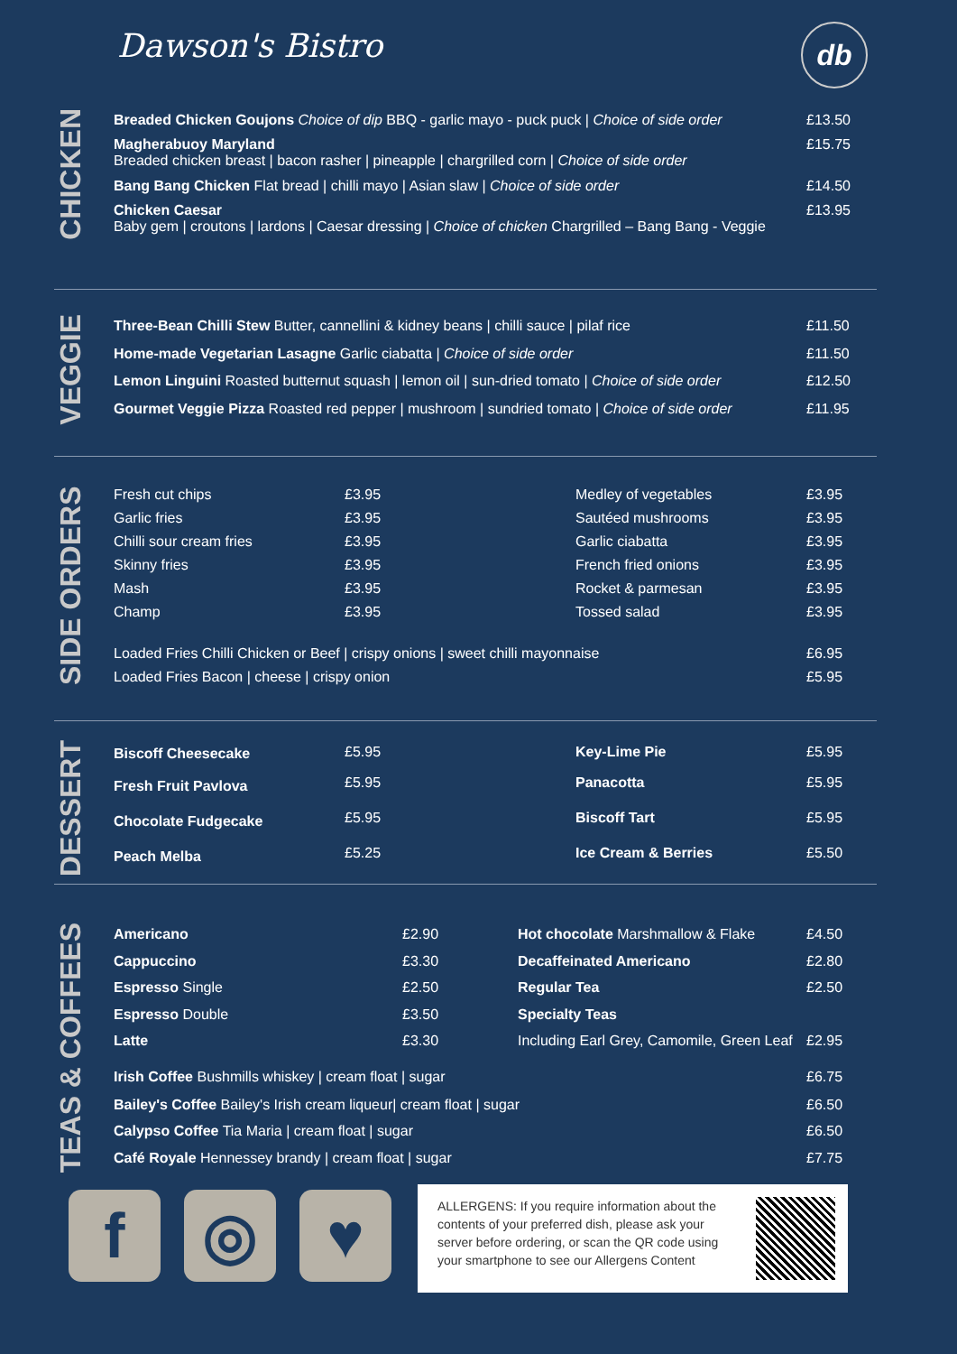Dawson's Bistro db
CHICKEN
| Breaded Chicken Goujons Choice of dip BBQ - garlic mayo - puck puck / Choice of side order | £13.50 |
| Magherabuoy Maryland Breaded chicken breast / bacon rasher / pineapple / chargrilled corn / Choice of side order | £15.75 |
| Bang Bang Chicken Flat bread / chilli mayo / Asian slaw / Choice of side order | £14.50 |
| Chicken Caesar Baby gem / croutons / lardons / Caesar dressing / Choice of chicken Chargrilled – Bang Bang - Veggie | £13.95 |
VEGGIE
| Three-Bean Chilli Stew Butter, cannellini & kidney beans / chilli sauce / pilaf rice | £11.50 |
| Home-made Vegetarian Lasagne Garlic ciabatta / Choice of side order | £11.50 |
| Lemon Linguini Roasted butternut squash / lemon oil / sun-dried tomato / Choice of side order | £12.50 |
| Gourmet Veggie Pizza Roasted red pepper / mushroom / sundried tomato / Choice of side order | £11.95 |
SIDE ORDERS
| Fresh cut chips | £3.95 | Medley of vegetables | £3.95 |
| Garlic fries | £3.95 | Sautéed mushrooms | £3.95 |
| Chilli sour cream fries | £3.95 | Garlic ciabatta | £3.95 |
| Skinny fries | £3.95 | French fried onions | £3.95 |
| Mash | £3.95 | Rocket & parmesan | £3.95 |
| Champ | £3.95 | Tossed salad | £3.95 |
| Loaded Fries Chilli Chicken or Beef / crispy onions / sweet chilli mayonnaise | | | £6.95 |
| Loaded Fries Bacon / cheese / crispy onion | | | £5.95 |
DESSERT
| Biscoff Cheesecake | £5.95 | Key-Lime Pie | £5.95 |
| Fresh Fruit Pavlova | £5.95 | Panacotta | £5.95 |
| Chocolate Fudgecake | £5.95 | Biscoff Tart | £5.95 |
| Peach Melba | £5.25 | Ice Cream & Berries | £5.50 |
TEAS & COFFEES
| Americano | £2.90 | Hot chocolate Marshmallow & Flake | £4.50 |
| Cappuccino | £3.30 | Decaffeinated Americano | £2.80 |
| Espresso Single | £2.50 | Regular Tea | £2.50 |
| Espresso Double | £3.50 | Specialty Teas | |
| Latte | £3.30 | Including Earl Grey, Camomile, Green Leaf | £2.95 |
| Irish Coffee Bushmills whiskey / cream float / sugar | | | £6.75 |
| Bailey's Coffee Bailey's Irish cream liqueur/ cream float / sugar | | | £6.50 |
| Calypso Coffee Tia Maria / cream float / sugar | | | £6.50 |
| Café Royale Hennessey brandy / cream float / sugar | | | £7.75 |
f ◎ ♥
ALLERGENS: If you require information about the contents of your preferred dish, please ask your server before ordering, or scan the QR code using your smartphone to see our Allergens Content